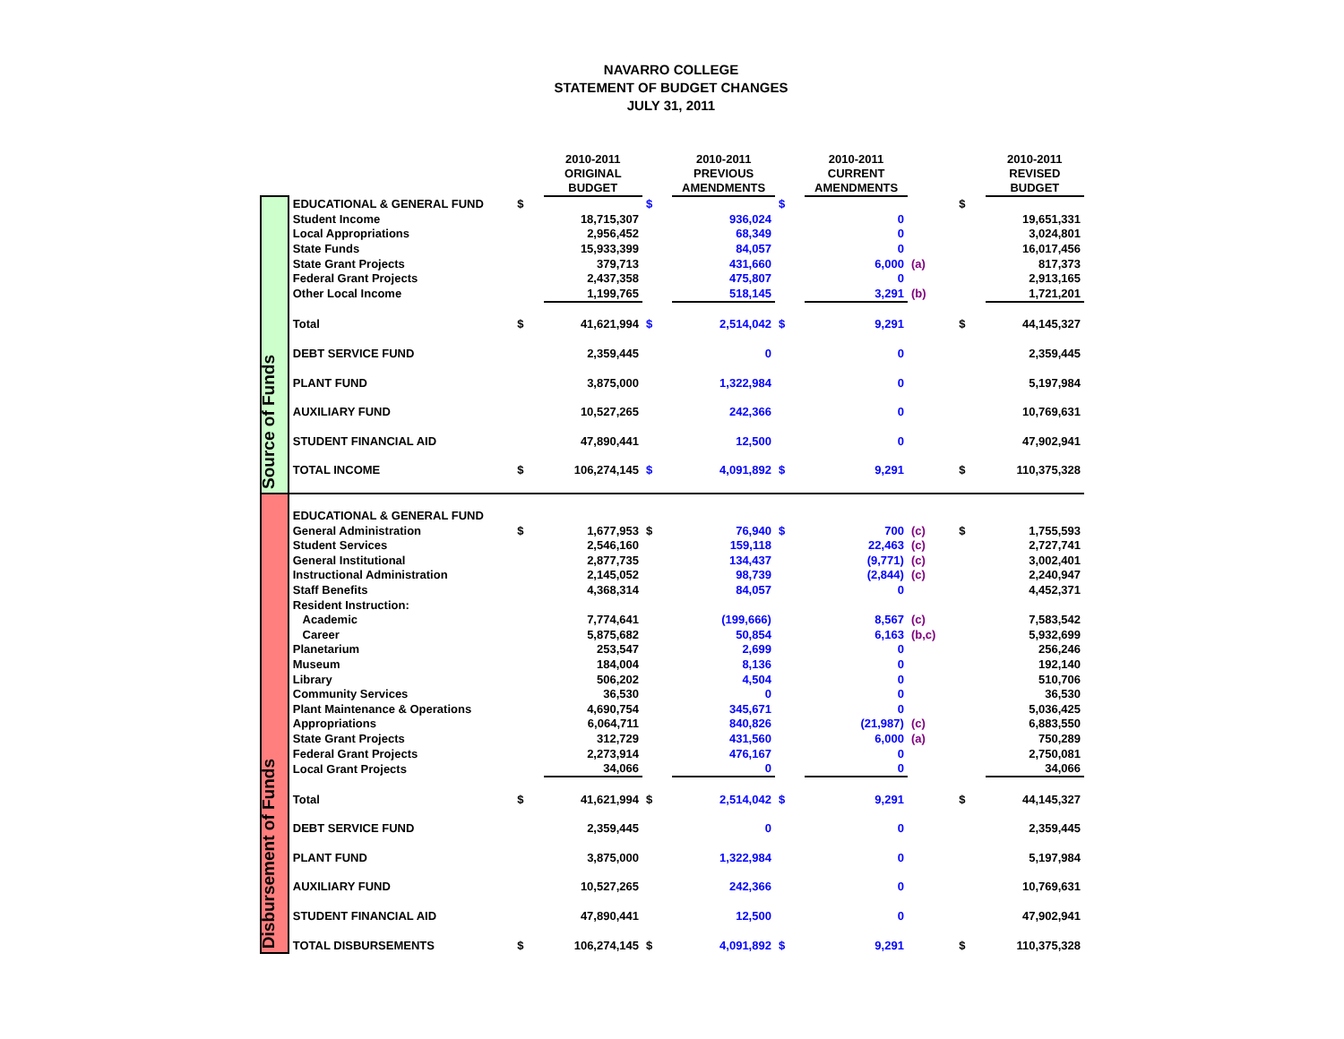NAVARRO COLLEGE
STATEMENT OF BUDGET CHANGES
JULY 31, 2011
| | | | 2010-2011 ORIGINAL BUDGET | | 2010-2011 PREVIOUS AMENDMENTS | | 2010-2011 CURRENT AMENDMENTS | | | 2010-2011 REVISED BUDGET |
| --- | --- | --- | --- | --- | --- | --- | --- | --- | --- | --- |
| Source of Funds | EDUCATIONAL & GENERAL FUND | $ | | $ | | $ | | | $ | |
| | Student Income | | 18,715,307 | | 936,024 | | 0 | | | 19,651,331 |
| | Local Appropriations | | 2,956,452 | | 68,349 | | 0 | | | 3,024,801 |
| | State Funds | | 15,933,399 | | 84,057 | | 0 | | | 16,017,456 |
| | State Grant Projects | | 379,713 | | 431,660 | | 6,000 | (a) | | 817,373 |
| | Federal Grant Projects | | 2,437,358 | | 475,807 | | 0 | | | 2,913,165 |
| | Other Local Income | | 1,199,765 | | 518,145 | | 3,291 | (b) | | 1,721,201 |
| | Total | $ | 41,621,994 | $ | 2,514,042 | $ | 9,291 | | $ | 44,145,327 |
| | DEBT SERVICE FUND | | 2,359,445 | | 0 | | 0 | | | 2,359,445 |
| | PLANT FUND | | 3,875,000 | | 1,322,984 | | 0 | | | 5,197,984 |
| | AUXILIARY FUND | | 10,527,265 | | 242,366 | | 0 | | | 10,769,631 |
| | STUDENT FINANCIAL AID | | 47,890,441 | | 12,500 | | 0 | | | 47,902,941 |
| | TOTAL INCOME | $ | 106,274,145 | $ | 4,091,892 | $ | 9,291 | | $ | 110,375,328 |
| Disbursement of Funds | | | | | | | | | | |
| | EDUCATIONAL & GENERAL FUND | | | | | | | | | |
| | General Administration | $ | 1,677,953 | $ | 76,940 | $ | 700 | (c) | $ | 1,755,593 |
| | Student Services | | 2,546,160 | | 159,118 | | 22,463 | (c) | | 2,727,741 |
| | General Institutional | | 2,877,735 | | 134,437 | | (9,771) | (c) | | 3,002,401 |
| | Instructional Administration | | 2,145,052 | | 98,739 | | (2,844) | (c) | | 2,240,947 |
| | Staff Benefits | | 4,368,314 | | 84,057 | | 0 | | | 4,452,371 |
| | Resident Instruction: | | | | | | | | | |
| | Academic | | 7,774,641 | | (199,666) | | 8,567 | (c) | | 7,583,542 |
| | Career | | 5,875,682 | | 50,854 | | 6,163 | (b,c) | | 5,932,699 |
| | Planetarium | | 253,547 | | 2,699 | | 0 | | | 256,246 |
| | Museum | | 184,004 | | 8,136 | | 0 | | | 192,140 |
| | Library | | 506,202 | | 4,504 | | 0 | | | 510,706 |
| | Community Services | | 36,530 | | 0 | | 0 | | | 36,530 |
| | Plant Maintenance & Operations | | 4,690,754 | | 345,671 | | 0 | | | 5,036,425 |
| | Appropriations | | 6,064,711 | | 840,826 | | (21,987) | (c) | | 6,883,550 |
| | State Grant Projects | | 312,729 | | 431,560 | | 6,000 | (a) | | 750,289 |
| | Federal Grant Projects | | 2,273,914 | | 476,167 | | 0 | | | 2,750,081 |
| | Local Grant Projects | | 34,066 | | 0 | | 0 | | | 34,066 |
| | Total | $ | 41,621,994 | $ | 2,514,042 | $ | 9,291 | | $ | 44,145,327 |
| | DEBT SERVICE FUND | | 2,359,445 | | 0 | | 0 | | | 2,359,445 |
| | PLANT FUND | | 3,875,000 | | 1,322,984 | | 0 | | | 5,197,984 |
| | AUXILIARY FUND | | 10,527,265 | | 242,366 | | 0 | | | 10,769,631 |
| | STUDENT FINANCIAL AID | | 47,890,441 | | 12,500 | | 0 | | | 47,902,941 |
| | TOTAL DISBURSEMENTS | $ | 106,274,145 | $ | 4,091,892 | $ | 9,291 | | $ | 110,375,328 |